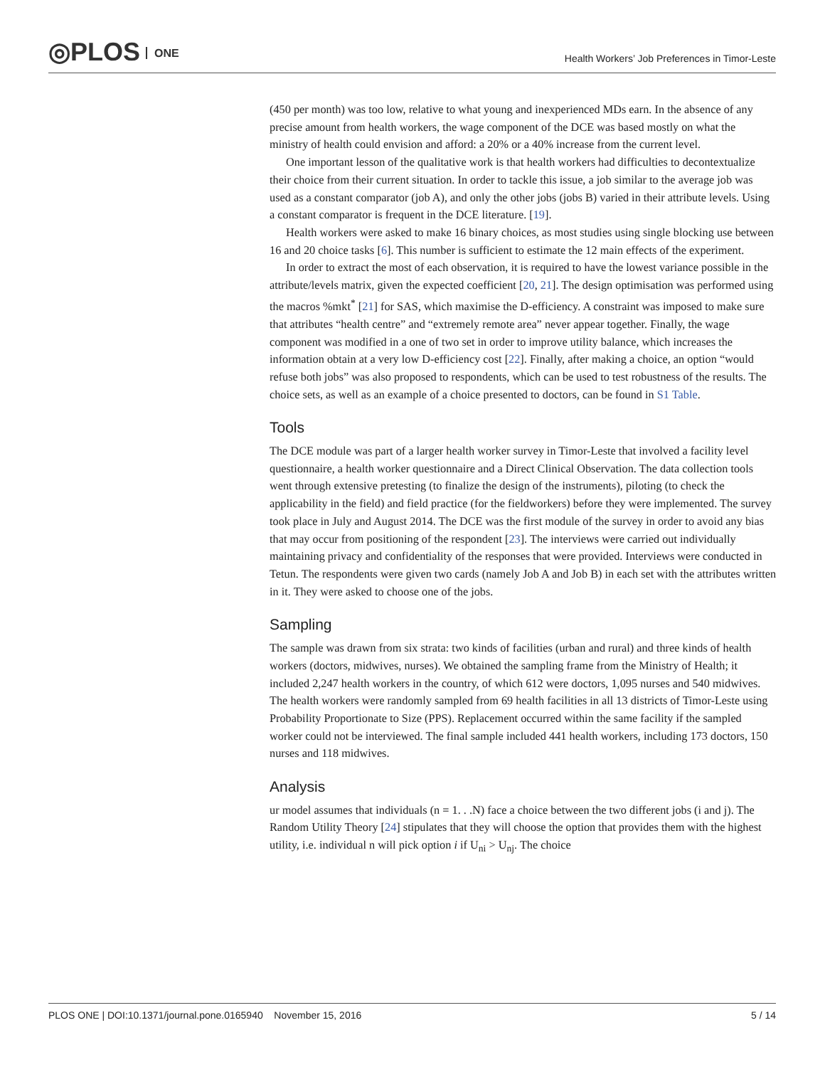◎PLOS ONE
Health Workers’ Job Preferences in Timor-Leste
(450 per month) was too low, relative to what young and inexperienced MDs earn. In the absence of any precise amount from health workers, the wage component of the DCE was based mostly on what the ministry of health could envision and afford: a 20% or a 40% increase from the current level.
One important lesson of the qualitative work is that health workers had difficulties to decontextualize their choice from their current situation. In order to tackle this issue, a job similar to the average job was used as a constant comparator (job A), and only the other jobs (jobs B) varied in their attribute levels. Using a constant comparator is frequent in the DCE literature. [19].
Health workers were asked to make 16 binary choices, as most studies using single blocking use between 16 and 20 choice tasks [6]. This number is sufficient to estimate the 12 main effects of the experiment.
In order to extract the most of each observation, it is required to have the lowest variance possible in the attribute/levels matrix, given the expected coefficient [20, 21]. The design optimisation was performed using the macros %mkt<sup>*</sup> [21] for SAS, which maximise the D-efficiency. A constraint was imposed to make sure that attributes “health centre” and “extremely remote area” never appear together. Finally, the wage component was modified in a one of two set in order to improve utility balance, which increases the information obtain at a very low D-efficiency cost [22]. Finally, after making a choice, an option “would refuse both jobs” was also proposed to respondents, which can be used to test robustness of the results. The choice sets, as well as an example of a choice presented to doctors, can be found in S1 Table.
Tools
The DCE module was part of a larger health worker survey in Timor-Leste that involved a facility level questionnaire, a health worker questionnaire and a Direct Clinical Observation. The data collection tools went through extensive pretesting (to finalize the design of the instruments), piloting (to check the applicability in the field) and field practice (for the fieldworkers) before they were implemented. The survey took place in July and August 2014. The DCE was the first module of the survey in order to avoid any bias that may occur from positioning of the respondent [23]. The interviews were carried out individually maintaining privacy and confidentiality of the responses that were provided. Interviews were conducted in Tetun. The respondents were given two cards (namely Job A and Job B) in each set with the attributes written in it. They were asked to choose one of the jobs.
Sampling
The sample was drawn from six strata: two kinds of facilities (urban and rural) and three kinds of health workers (doctors, midwives, nurses). We obtained the sampling frame from the Ministry of Health; it included 2,247 health workers in the country, of which 612 were doctors, 1,095 nurses and 540 midwives. The health workers were randomly sampled from 69 health facilities in all 13 districts of Timor-Leste using Probability Proportionate to Size (PPS). Replacement occurred within the same facility if the sampled worker could not be interviewed. The final sample included 441 health workers, including 173 doctors, 150 nurses and 118 midwives.
Analysis
ur model assumes that individuals (n = 1. . .N) face a choice between the two different jobs (i and j). The Random Utility Theory [24] stipulates that they will choose the option that provides them with the highest utility, i.e. individual n will pick option i if U<sub>ni</sub> > U<sub>nj</sub>. The choice
PLOS ONE | DOI:10.1371/journal.pone.0165940 November 15, 2016 5 / 14